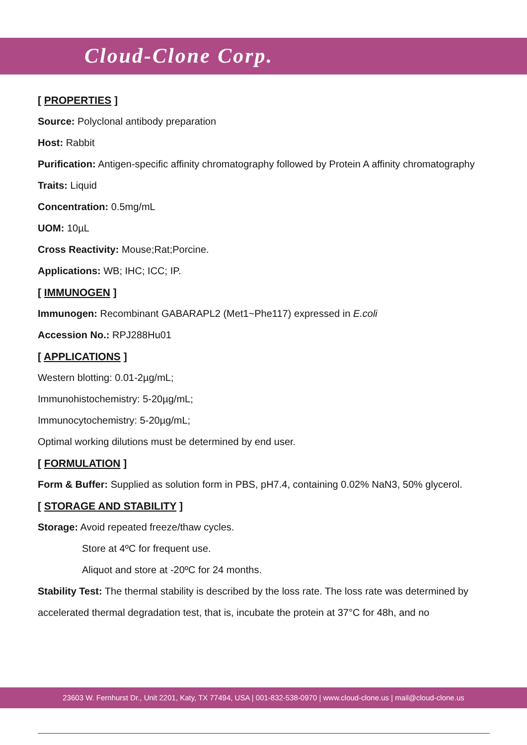Cloud-Clone Corp.
[ PROPERTIES ]
Source: Polyclonal antibody preparation
Host: Rabbit
Purification: Antigen-specific affinity chromatography followed by Protein A affinity chromatography
Traits: Liquid
Concentration: 0.5mg/mL
UOM: 10µL
Cross Reactivity: Mouse;Rat;Porcine.
Applications: WB; IHC; ICC; IP.
[ IMMUNOGEN ]
Immunogen: Recombinant GABARAPL2 (Met1~Phe117) expressed in E.coli
Accession No.: RPJ288Hu01
[ APPLICATIONS ]
Western blotting: 0.01-2µg/mL;
Immunohistochemistry: 5-20µg/mL;
Immunocytochemistry: 5-20µg/mL;
Optimal working dilutions must be determined by end user.
[ FORMULATION ]
Form & Buffer: Supplied as solution form in PBS, pH7.4, containing 0.02% NaN3, 50% glycerol.
[ STORAGE AND STABILITY ]
Storage: Avoid repeated freeze/thaw cycles.
Store at 4ºC for frequent use.
Aliquot and store at -20ºC for 24 months.
Stability Test: The thermal stability is described by the loss rate. The loss rate was determined by accelerated thermal degradation test, that is, incubate the protein at 37°C for 48h, and no
23603 W. Fernhurst Dr., Unit 2201, Katy, TX 77494, USA | 001-832-538-0970 | www.cloud-clone.us | mail@cloud-clone.us